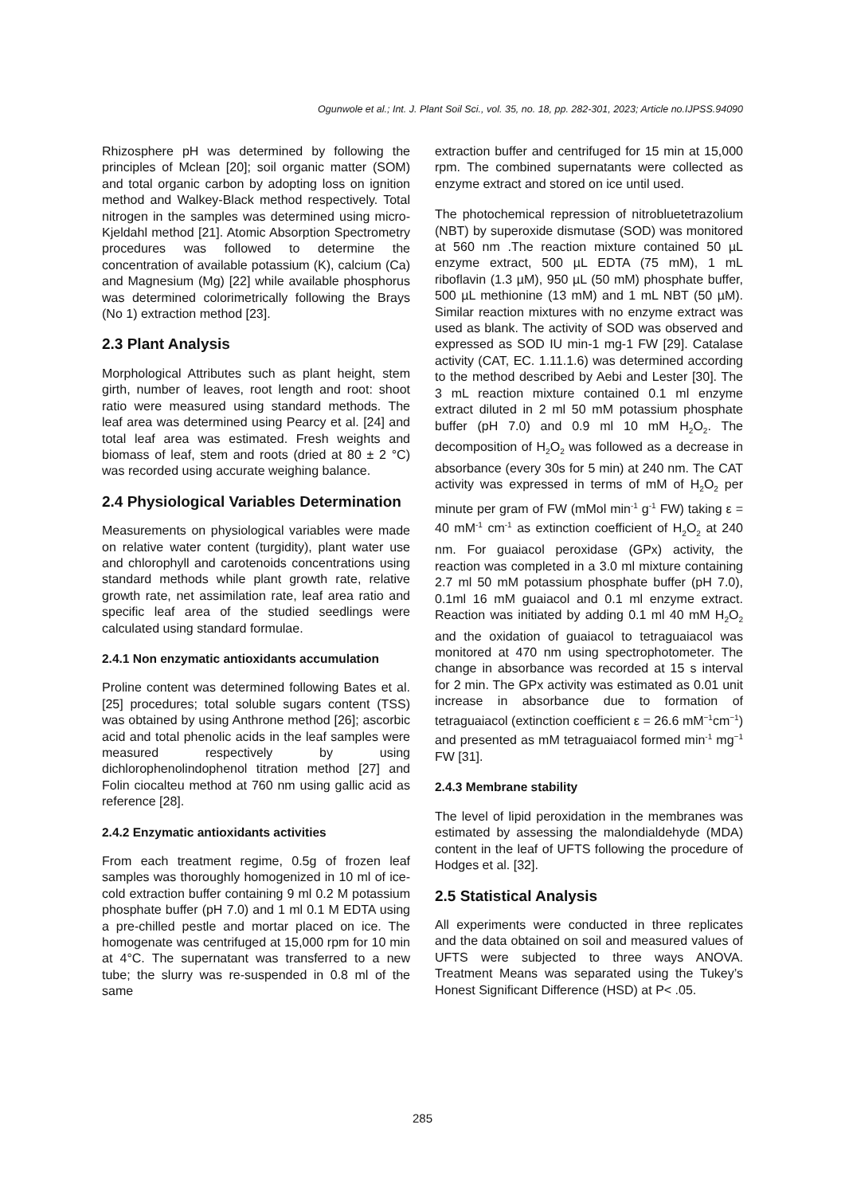Ogunwole et al.; Int. J. Plant Soil Sci., vol. 35, no. 18, pp. 282-301, 2023; Article no.IJPSS.94090
Rhizosphere pH was determined by following the principles of Mclean [20]; soil organic matter (SOM) and total organic carbon by adopting loss on ignition method and Walkey-Black method respectively. Total nitrogen in the samples was determined using micro-Kjeldahl method [21]. Atomic Absorption Spectrometry procedures was followed to determine the concentration of available potassium (K), calcium (Ca) and Magnesium (Mg) [22] while available phosphorus was determined colorimetrically following the Brays (No 1) extraction method [23].
2.3 Plant Analysis
Morphological Attributes such as plant height, stem girth, number of leaves, root length and root: shoot ratio were measured using standard methods. The leaf area was determined using Pearcy et al. [24] and total leaf area was estimated. Fresh weights and biomass of leaf, stem and roots (dried at 80 ± 2 °C) was recorded using accurate weighing balance.
2.4 Physiological Variables Determination
Measurements on physiological variables were made on relative water content (turgidity), plant water use and chlorophyll and carotenoids concentrations using standard methods while plant growth rate, relative growth rate, net assimilation rate, leaf area ratio and specific leaf area of the studied seedlings were calculated using standard formulae.
2.4.1 Non enzymatic antioxidants accumulation
Proline content was determined following Bates et al. [25] procedures; total soluble sugars content (TSS) was obtained by using Anthrone method [26]; ascorbic acid and total phenolic acids in the leaf samples were measured respectively by using dichlorophenolindophenol titration method [27] and Folin ciocalteu method at 760 nm using gallic acid as reference [28].
2.4.2 Enzymatic antioxidants activities
From each treatment regime, 0.5g of frozen leaf samples was thoroughly homogenized in 10 ml of ice-cold extraction buffer containing 9 ml 0.2 M potassium phosphate buffer (pH 7.0) and 1 ml 0.1 M EDTA using a pre-chilled pestle and mortar placed on ice. The homogenate was centrifuged at 15,000 rpm for 10 min at 4°C. The supernatant was transferred to a new tube; the slurry was re-suspended in 0.8 ml of the same
extraction buffer and centrifuged for 15 min at 15,000 rpm. The combined supernatants were collected as enzyme extract and stored on ice until used.
The photochemical repression of nitrobluetetrazolium (NBT) by superoxide dismutase (SOD) was monitored at 560 nm .The reaction mixture contained 50 µL enzyme extract, 500 µL EDTA (75 mM), 1 mL riboflavin (1.3 µM), 950 µL (50 mM) phosphate buffer, 500 µL methionine (13 mM) and 1 mL NBT (50 µM). Similar reaction mixtures with no enzyme extract was used as blank. The activity of SOD was observed and expressed as SOD IU min-1 mg-1 FW [29]. Catalase activity (CAT, EC. 1.11.1.6) was determined according to the method described by Aebi and Lester [30]. The 3 mL reaction mixture contained 0.1 ml enzyme extract diluted in 2 ml 50 mM potassium phosphate buffer (pH 7.0) and 0.9 ml 10 mM H<sub>2</sub>O<sub>2</sub>. The decomposition of H<sub>2</sub>O<sub>2</sub> was followed as a decrease in absorbance (every 30s for 5 min) at 240 nm. The CAT activity was expressed in terms of mM of H<sub>2</sub>O<sub>2</sub> per minute per gram of FW (mMol min<sup>-1</sup> g<sup>-1</sup> FW) taking ε = 40 mM<sup>-1</sup> cm<sup>-1</sup> as extinction coefficient of H<sub>2</sub>O<sub>2</sub> at 240 nm. For guaiacol peroxidase (GPx) activity, the reaction was completed in a 3.0 ml mixture containing 2.7 ml 50 mM potassium phosphate buffer (pH 7.0), 0.1ml 16 mM guaiacol and 0.1 ml enzyme extract. Reaction was initiated by adding 0.1 ml 40 mM H<sub>2</sub>O<sub>2</sub> and the oxidation of guaiacol to tetraguaiacol was monitored at 470 nm using spectrophotometer. The change in absorbance was recorded at 15 s interval for 2 min. The GPx activity was estimated as 0.01 unit increase in absorbance due to formation of tetraguaiacol (extinction coefficient ε = 26.6 mM<sup>−1</sup>cm<sup>−1</sup>) and presented as mM tetraguaiacol formed min<sup>-1</sup> mg<sup>−1</sup> FW [31].
2.4.3 Membrane stability
The level of lipid peroxidation in the membranes was estimated by assessing the malondialdehyde (MDA) content in the leaf of UFTS following the procedure of Hodges et al. [32].
2.5 Statistical Analysis
All experiments were conducted in three replicates and the data obtained on soil and measured values of UFTS were subjected to three ways ANOVA. Treatment Means was separated using the Tukey’s Honest Significant Difference (HSD) at P< .05.
285